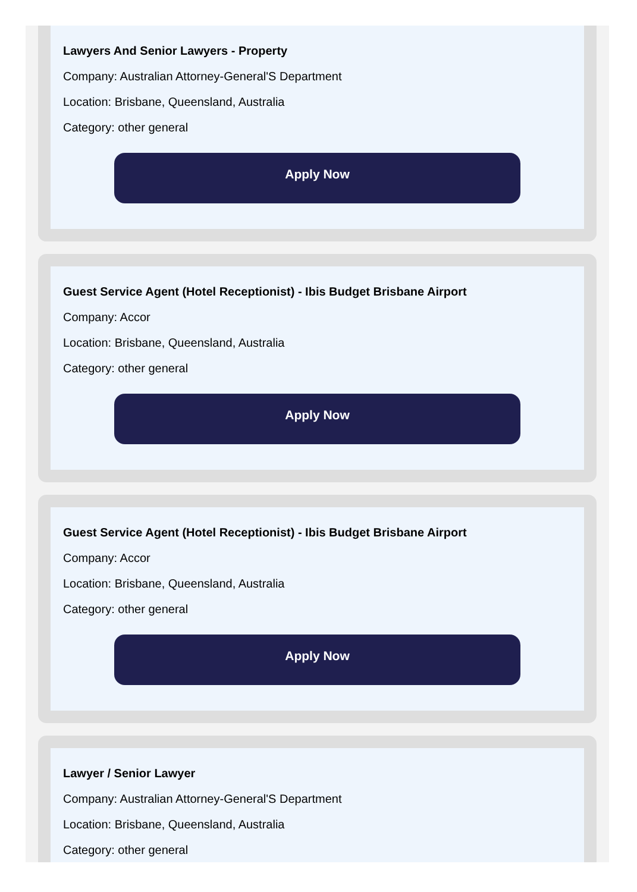Lawyers And Senior Lawyers - Property
Company: Australian Attorney-General'S Department
Location: Brisbane, Queensland, Australia
Category: other general
Apply Now
Guest Service Agent (Hotel Receptionist) - Ibis Budget Brisbane Airport
Company: Accor
Location: Brisbane, Queensland, Australia
Category: other general
Apply Now
Guest Service Agent (Hotel Receptionist) - Ibis Budget Brisbane Airport
Company: Accor
Location: Brisbane, Queensland, Australia
Category: other general
Apply Now
Lawyer / Senior Lawyer
Company: Australian Attorney-General'S Department
Location: Brisbane, Queensland, Australia
Category: other general